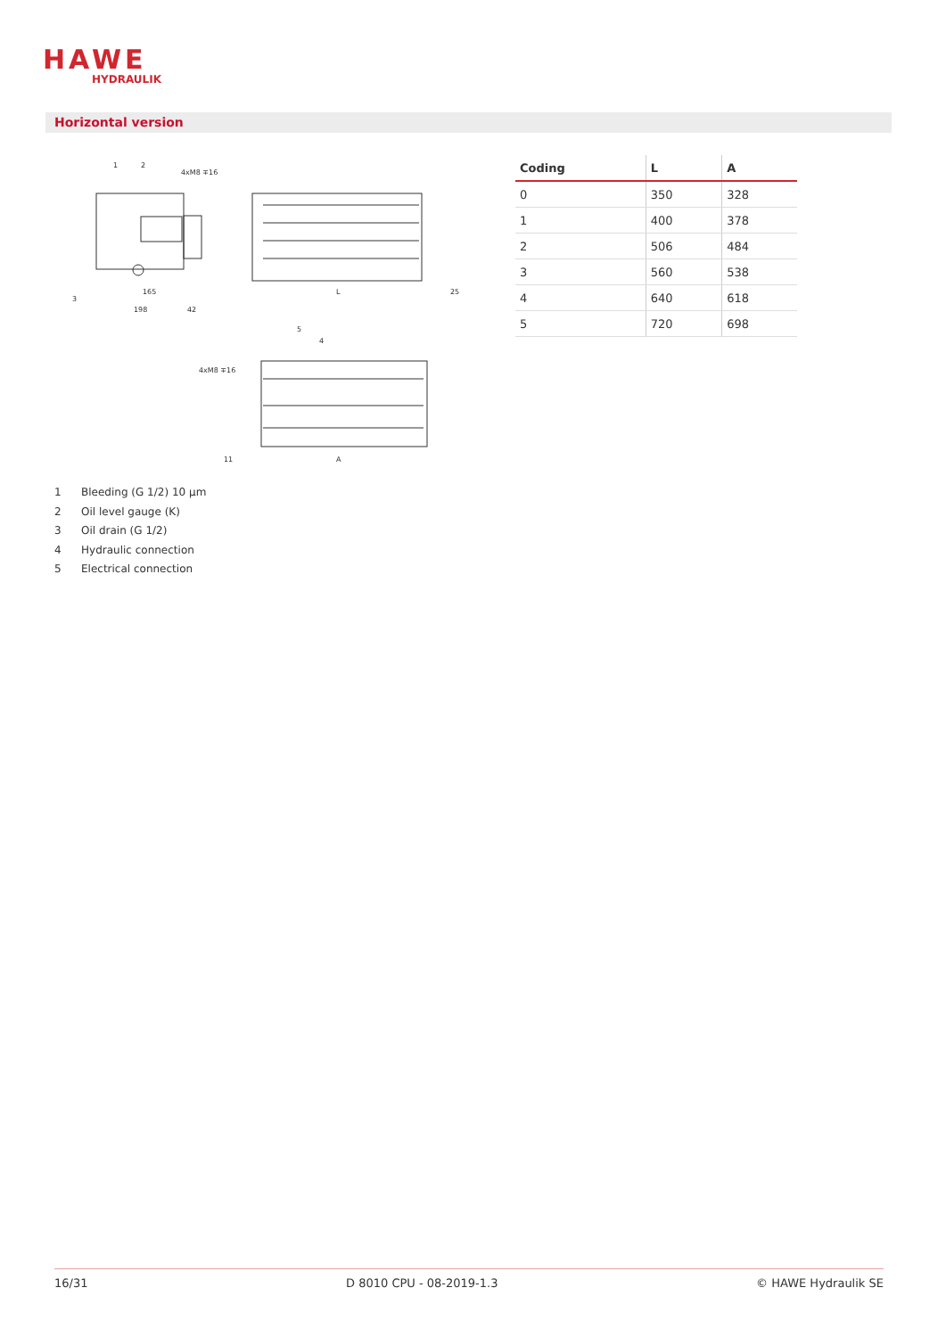HAWE
HYDRAULIK
Horizontal version
165
198
42
L
25
4xM8 ∓16
4xM8 ∓16
11
A
1
2
3
4
5
| Coding | L | A |
| --- | --- | --- |
| 0 | 350 | 328 |
| 1 | 400 | 378 |
| 2 | 506 | 484 |
| 3 | 560 | 538 |
| 4 | 640 | 618 |
| 5 | 720 | 698 |
1 Bleeding (G 1/2) 10 µm
2 Oil level gauge (K)
3 Oil drain (G 1/2)
4 Hydraulic connection
5 Electrical connection
16/31 D 8010 CPU - 08-2019-1.3 © HAWE Hydraulik SE